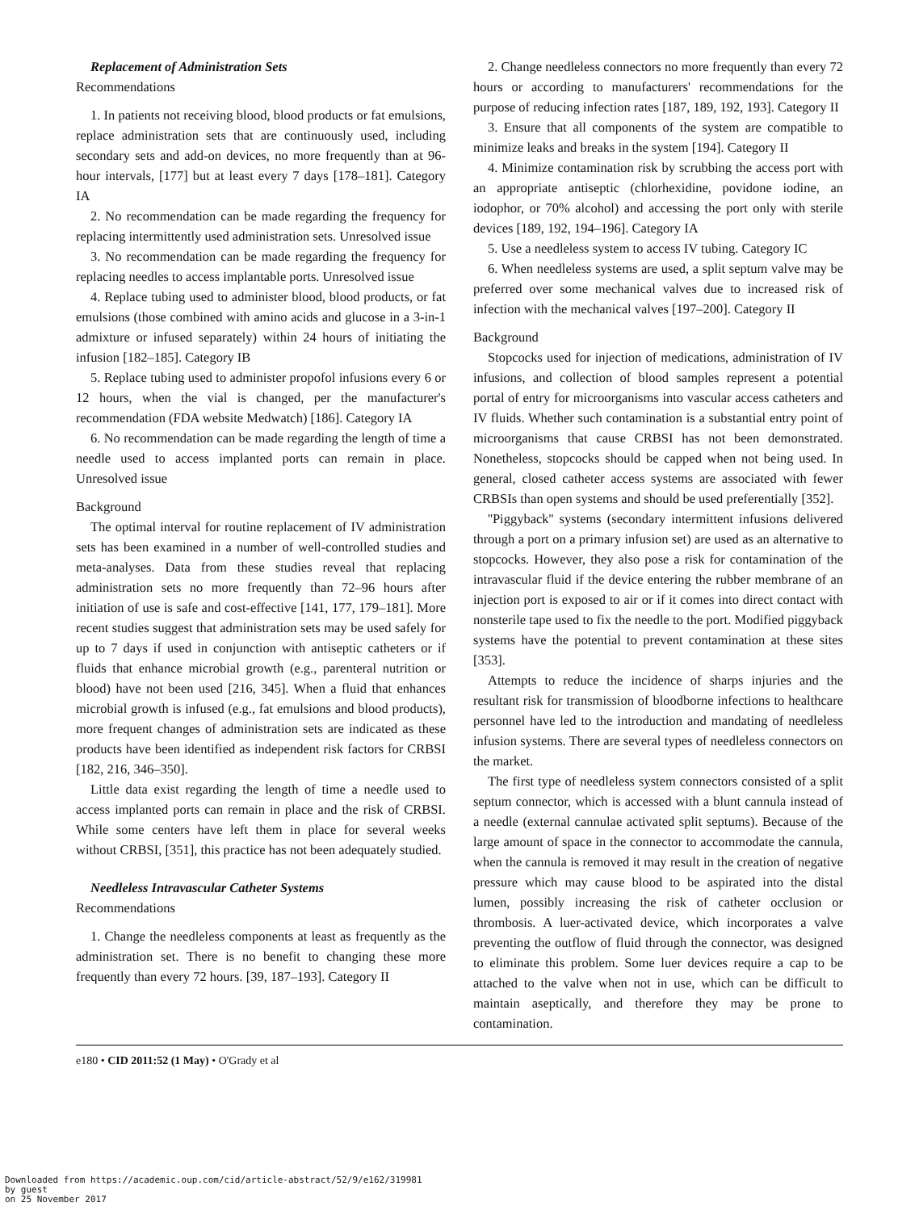Replacement of Administration Sets
Recommendations
1. In patients not receiving blood, blood products or fat emulsions, replace administration sets that are continuously used, including secondary sets and add-on devices, no more frequently than at 96-hour intervals, [177] but at least every 7 days [178–181]. Category IA
2. No recommendation can be made regarding the frequency for replacing intermittently used administration sets. Unresolved issue
3. No recommendation can be made regarding the frequency for replacing needles to access implantable ports. Unresolved issue
4. Replace tubing used to administer blood, blood products, or fat emulsions (those combined with amino acids and glucose in a 3-in-1 admixture or infused separately) within 24 hours of initiating the infusion [182–185]. Category IB
5. Replace tubing used to administer propofol infusions every 6 or 12 hours, when the vial is changed, per the manufacturer's recommendation (FDA website Medwatch) [186]. Category IA
6. No recommendation can be made regarding the length of time a needle used to access implanted ports can remain in place. Unresolved issue
Background
The optimal interval for routine replacement of IV administration sets has been examined in a number of well-controlled studies and meta-analyses. Data from these studies reveal that replacing administration sets no more frequently than 72–96 hours after initiation of use is safe and cost-effective [141, 177, 179–181]. More recent studies suggest that administration sets may be used safely for up to 7 days if used in conjunction with antiseptic catheters or if fluids that enhance microbial growth (e.g., parenteral nutrition or blood) have not been used [216, 345]. When a fluid that enhances microbial growth is infused (e.g., fat emulsions and blood products), more frequent changes of administration sets are indicated as these products have been identified as independent risk factors for CRBSI [182, 216, 346–350].
Little data exist regarding the length of time a needle used to access implanted ports can remain in place and the risk of CRBSI. While some centers have left them in place for several weeks without CRBSI, [351], this practice has not been adequately studied.
Needleless Intravascular Catheter Systems
Recommendations
1. Change the needleless components at least as frequently as the administration set. There is no benefit to changing these more frequently than every 72 hours. [39, 187–193]. Category II
2. Change needleless connectors no more frequently than every 72 hours or according to manufacturers' recommendations for the purpose of reducing infection rates [187, 189, 192, 193]. Category II
3. Ensure that all components of the system are compatible to minimize leaks and breaks in the system [194]. Category II
4. Minimize contamination risk by scrubbing the access port with an appropriate antiseptic (chlorhexidine, povidone iodine, an iodophor, or 70% alcohol) and accessing the port only with sterile devices [189, 192, 194–196]. Category IA
5. Use a needleless system to access IV tubing. Category IC
6. When needleless systems are used, a split septum valve may be preferred over some mechanical valves due to increased risk of infection with the mechanical valves [197–200]. Category II
Background
Stopcocks used for injection of medications, administration of IV infusions, and collection of blood samples represent a potential portal of entry for microorganisms into vascular access catheters and IV fluids. Whether such contamination is a substantial entry point of microorganisms that cause CRBSI has not been demonstrated. Nonetheless, stopcocks should be capped when not being used. In general, closed catheter access systems are associated with fewer CRBSIs than open systems and should be used preferentially [352].
''Piggyback'' systems (secondary intermittent infusions delivered through a port on a primary infusion set) are used as an alternative to stopcocks. However, they also pose a risk for contamination of the intravascular fluid if the device entering the rubber membrane of an injection port is exposed to air or if it comes into direct contact with nonsterile tape used to fix the needle to the port. Modified piggyback systems have the potential to prevent contamination at these sites [353].
Attempts to reduce the incidence of sharps injuries and the resultant risk for transmission of bloodborne infections to healthcare personnel have led to the introduction and mandating of needleless infusion systems. There are several types of needleless connectors on the market.
The first type of needleless system connectors consisted of a split septum connector, which is accessed with a blunt cannula instead of a needle (external cannulae activated split septums). Because of the large amount of space in the connector to accommodate the cannula, when the cannula is removed it may result in the creation of negative pressure which may cause blood to be aspirated into the distal lumen, possibly increasing the risk of catheter occlusion or thrombosis. A luer-activated device, which incorporates a valve preventing the outflow of fluid through the connector, was designed to eliminate this problem. Some luer devices require a cap to be attached to the valve when not in use, which can be difficult to maintain aseptically, and therefore they may be prone to contamination.
e180 • CID 2011:52 (1 May) • O'Grady et al
Downloaded from https://academic.oup.com/cid/article-abstract/52/9/e162/319981
by guest
on 25 November 2017